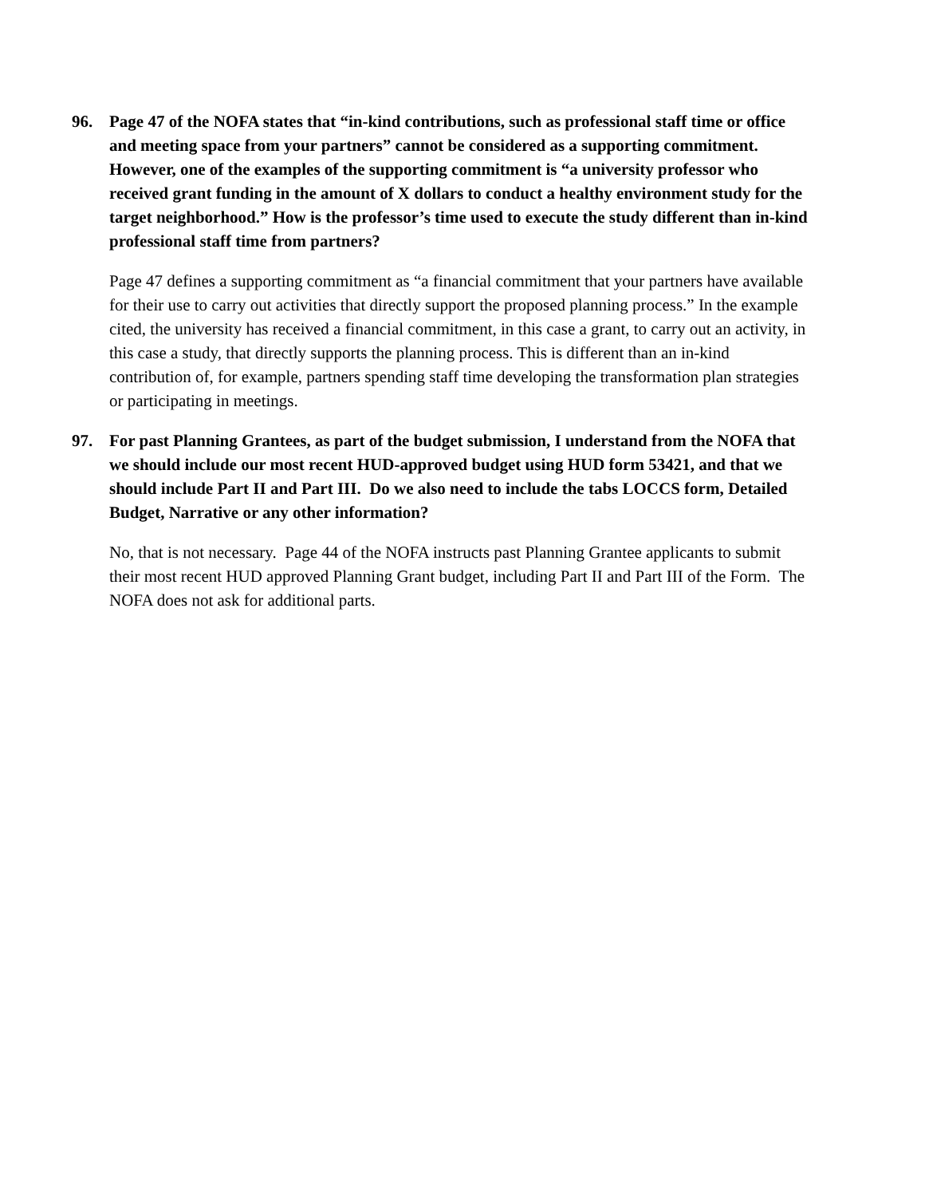96. Page 47 of the NOFA states that “in-kind contributions, such as professional staff time or office and meeting space from your partners” cannot be considered as a supporting commitment. However, one of the examples of the supporting commitment is “a university professor who received grant funding in the amount of X dollars to conduct a healthy environment study for the target neighborhood.” How is the professor’s time used to execute the study different than in-kind professional staff time from partners?
Page 47 defines a supporting commitment as “a financial commitment that your partners have available for their use to carry out activities that directly support the proposed planning process.” In the example cited, the university has received a financial commitment, in this case a grant, to carry out an activity, in this case a study, that directly supports the planning process. This is different than an in-kind contribution of, for example, partners spending staff time developing the transformation plan strategies or participating in meetings.
97. For past Planning Grantees, as part of the budget submission, I understand from the NOFA that we should include our most recent HUD-approved budget using HUD form 53421, and that we should include Part II and Part III. Do we also need to include the tabs LOCCS form, Detailed Budget, Narrative or any other information?
No, that is not necessary. Page 44 of the NOFA instructs past Planning Grantee applicants to submit their most recent HUD approved Planning Grant budget, including Part II and Part III of the Form. The NOFA does not ask for additional parts.